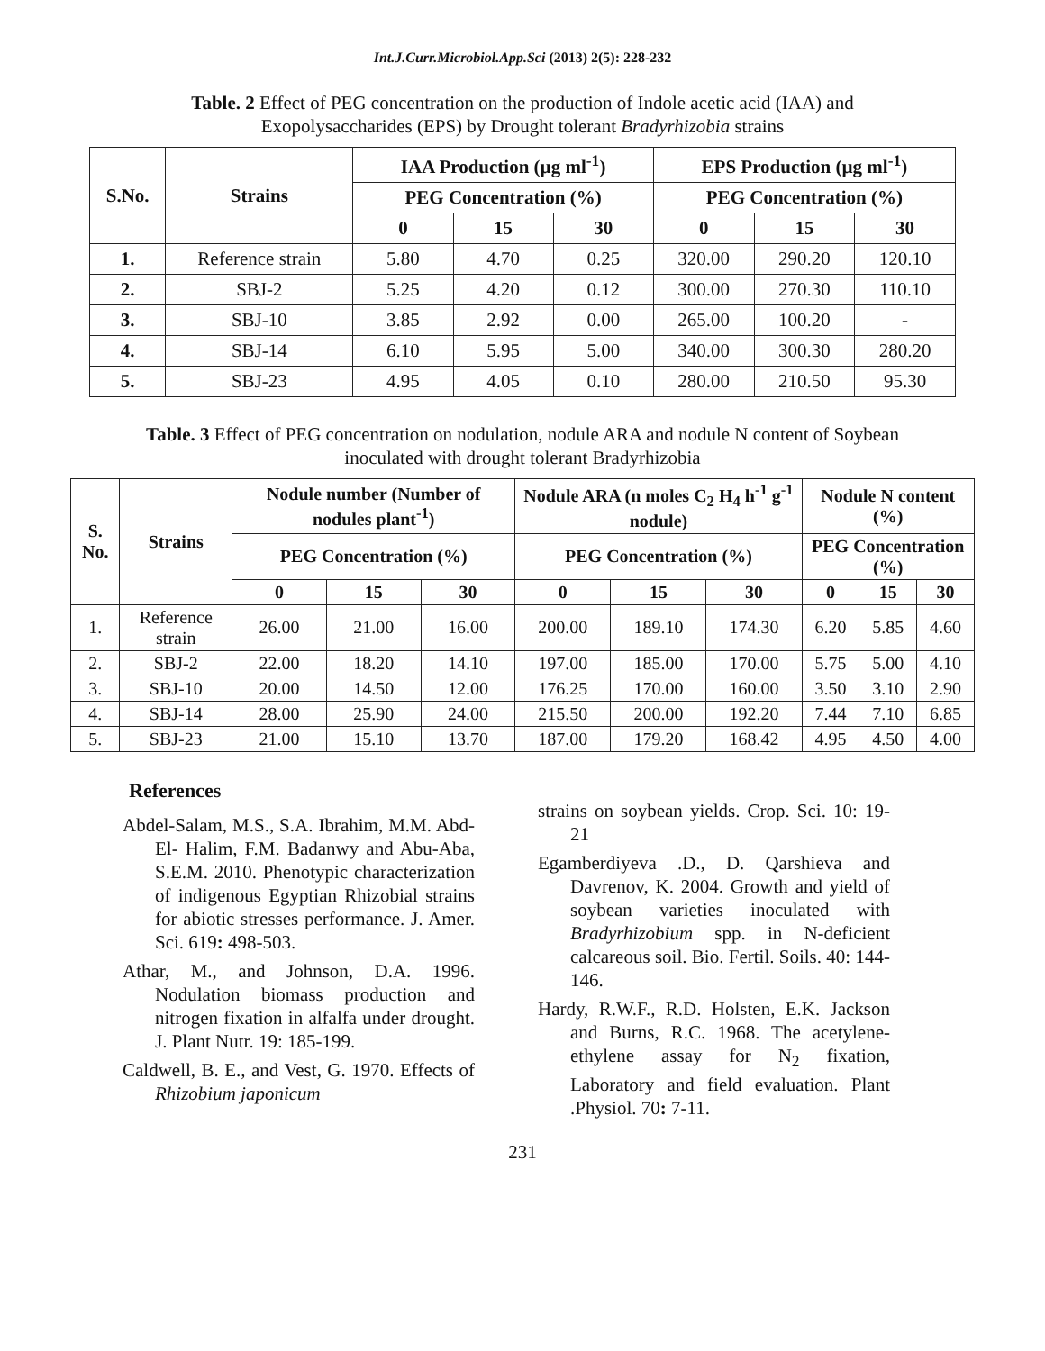Int.J.Curr.Microbiol.App.Sci (2013) 2(5): 228-232
Table. 2 Effect of PEG concentration on the production of Indole acetic acid (IAA) and Exopolysaccharides (EPS) by Drought tolerant Bradyrhizobia strains
| S.No. | Strains | IAA Production (µg ml<sup>-1</sup>) | | | EPS Production (µg ml<sup>-1</sup>) | | |
| --- | --- | --- | --- | --- | --- | --- | --- |
| | | PEG Concentration (%) | | | PEG Concentration (%) | | |
| | | 0 | 15 | 30 | 0 | 15 | 30 |
| 1. | Reference strain | 5.80 | 4.70 | 0.25 | 320.00 | 290.20 | 120.10 |
| 2. | SBJ-2 | 5.25 | 4.20 | 0.12 | 300.00 | 270.30 | 110.10 |
| 3. | SBJ-10 | 3.85 | 2.92 | 0.00 | 265.00 | 100.20 | - |
| 4. | SBJ-14 | 6.10 | 5.95 | 5.00 | 340.00 | 300.30 | 280.20 |
| 5. | SBJ-23 | 4.95 | 4.05 | 0.10 | 280.00 | 210.50 | 95.30 |
Table. 3 Effect of PEG concentration on nodulation, nodule ARA and nodule N content of Soybean inoculated with drought tolerant Bradyrhizobia
| S. No. | Strains | Nodule number (Number of nodules plant<sup>-1</sup>) | | | Nodule ARA (n moles C<sub>2</sub> H<sub>4</sub> h<sup>-1</sup> g<sup>-1</sup> nodule) | | | Nodule N content (%) | | |
| --- | --- | --- | --- | --- | --- | --- | --- | --- | --- | --- |
| | | PEG Concentration (%) | | | PEG Concentration (%) | | | PEG Concentration (%) | | |
| | | 0 | 15 | 30 | 0 | 15 | 30 | 0 | 15 | 30 |
| 1. | Reference strain | 26.00 | 21.00 | 16.00 | 200.00 | 189.10 | 174.30 | 6.20 | 5.85 | 4.60 |
| 2. | SBJ-2 | 22.00 | 18.20 | 14.10 | 197.00 | 185.00 | 170.00 | 5.75 | 5.00 | 4.10 |
| 3. | SBJ-10 | 20.00 | 14.50 | 12.00 | 176.25 | 170.00 | 160.00 | 3.50 | 3.10 | 2.90 |
| 4. | SBJ-14 | 28.00 | 25.90 | 24.00 | 215.50 | 200.00 | 192.20 | 7.44 | 7.10 | 6.85 |
| 5. | SBJ-23 | 21.00 | 15.10 | 13.70 | 187.00 | 179.20 | 168.42 | 4.95 | 4.50 | 4.00 |
References
Abdel-Salam, M.S., S.A. Ibrahim, M.M. Abd-El- Halim, F.M. Badanwy and Abu-Aba, S.E.M. 2010. Phenotypic characterization of indigenous Egyptian Rhizobial strains for abiotic stresses performance. J. Amer. Sci. 619: 498-503.
Athar, M., and Johnson, D.A. 1996. Nodulation biomass production and nitrogen fixation in alfalfa under drought. J. Plant Nutr. 19: 185-199.
Caldwell, B. E., and Vest, G. 1970. Effects of Rhizobium japonicum
strains on soybean yields. Crop. Sci. 10: 19-21
Egamberdiyeva .D., D. Qarshieva and Davrenov, K. 2004. Growth and yield of soybean varieties inoculated with Bradyrhizobium spp. in N-deficient calcareous soil. Bio. Fertil. Soils. 40: 144-146.
Hardy, R.W.F., R.D. Holsten, E.K. Jackson and Burns, R.C. 1968. The acetylene-ethylene assay for N<sub>2</sub> fixation, Laboratory and field evaluation. Plant .Physiol. 70: 7-11.
231